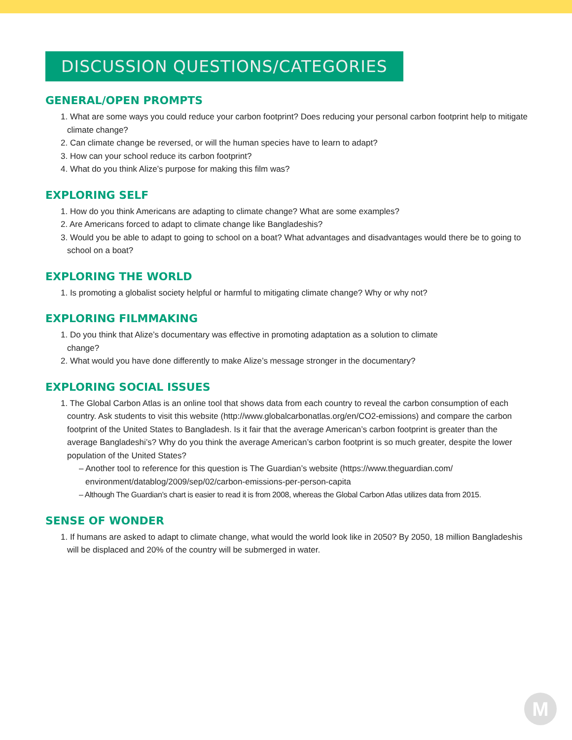DISCUSSION QUESTIONS/CATEGORIES
GENERAL/OPEN PROMPTS
1. What are some ways you could reduce your carbon footprint? Does reducing your personal carbon footprint help to mitigate climate change?
2. Can climate change be reversed, or will the human species have to learn to adapt?
3. How can your school reduce its carbon footprint?
4. What do you think Alize’s purpose for making this film was?
EXPLORING SELF
1. How do you think Americans are adapting to climate change? What are some examples?
2. Are Americans forced to adapt to climate change like Bangladeshis?
3. Would you be able to adapt to going to school on a boat? What advantages and disadvantages would there be to going to school on a boat?
EXPLORING THE WORLD
1. Is promoting a globalist society helpful or harmful to mitigating climate change? Why or why not?
EXPLORING FILMMAKING
1. Do you think that Alize’s documentary was effective in promoting adaptation as a solution to climate change?
2. What would you have done differently to make Alize’s message stronger in the documentary?
EXPLORING SOCIAL ISSUES
1. The Global Carbon Atlas is an online tool that shows data from each country to reveal the carbon consumption of each country. Ask students to visit this website (http://www.globalcarbonatlas.org/en/CO2-emissions) and compare the carbon footprint of the United States to Bangladesh. Is it fair that the average American’s carbon footprint is greater than the average Bangladeshi’s? Why do you think the average American’s carbon footprint is so much greater, despite the lower population of the United States?
– Another tool to reference for this question is The Guardian’s website (https://www.theguardian.com/ environment/datablog/2009/sep/02/carbon-emissions-per-person-capita
– Although The Guardian’s chart is easier to read it is from 2008, whereas the Global Carbon Atlas utilizes data from 2015.
SENSE OF WONDER
1. If humans are asked to adapt to climate change, what would the world look like in 2050? By 2050, 18 million Bangladeshis will be displaced and 20% of the country will be submerged in water.
M